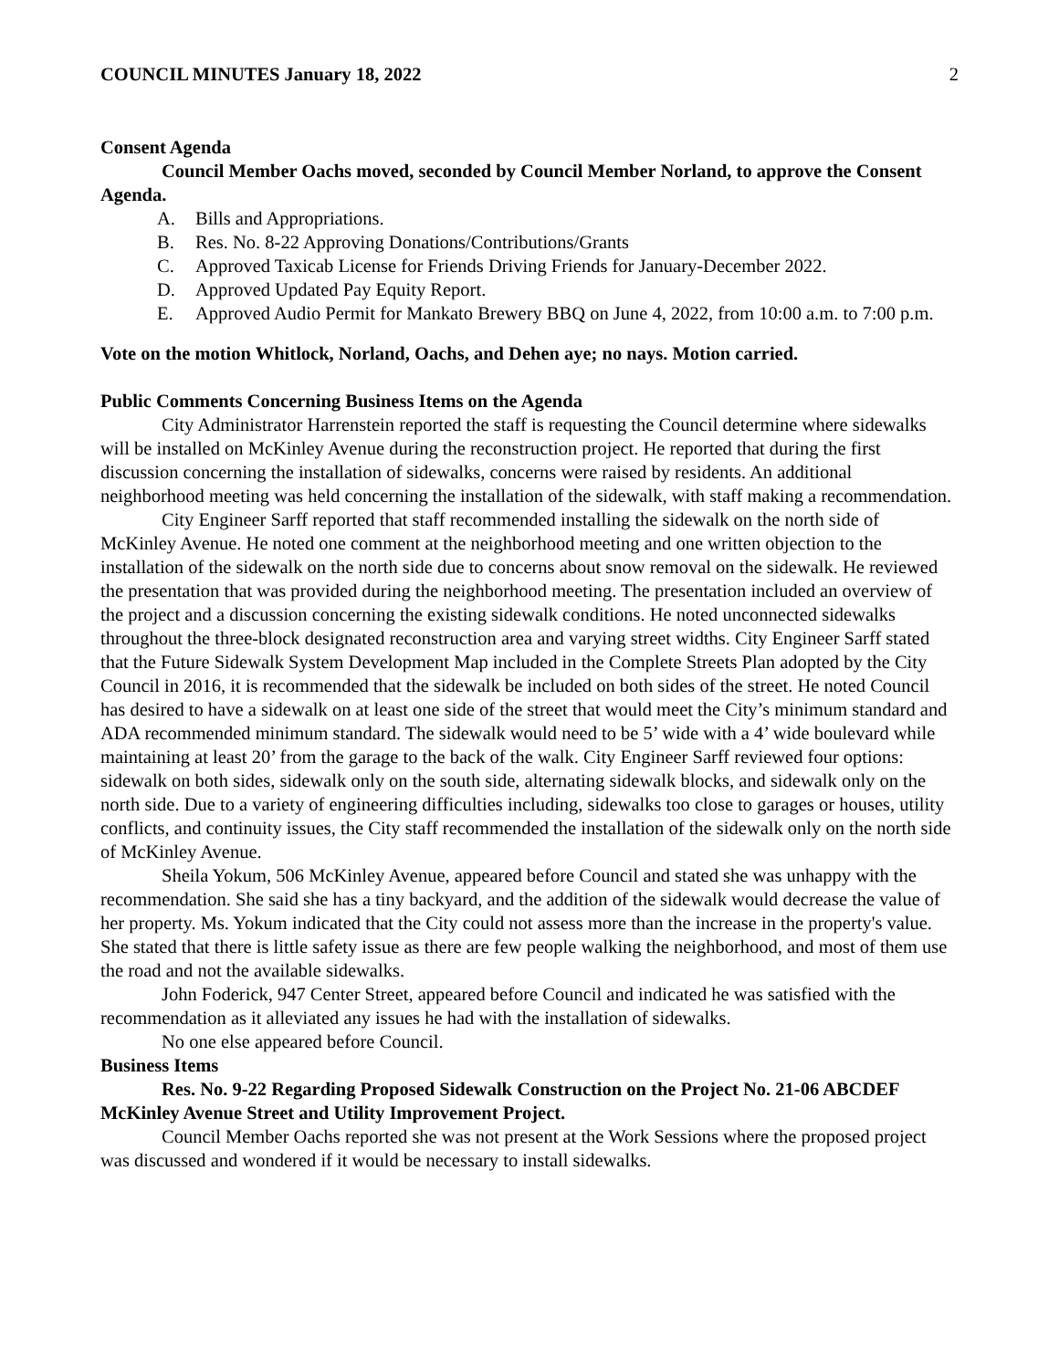COUNCIL MINUTES January 18, 2022 2
Consent Agenda
Council Member Oachs moved, seconded by Council Member Norland, to approve the Consent Agenda.
A. Bills and Appropriations.
B. Res. No. 8-22 Approving Donations/Contributions/Grants
C. Approved Taxicab License for Friends Driving Friends for January-December 2022.
D. Approved Updated Pay Equity Report.
E. Approved Audio Permit for Mankato Brewery BBQ on June 4, 2022, from 10:00 a.m. to 7:00 p.m.
Vote on the motion Whitlock, Norland, Oachs, and Dehen aye; no nays. Motion carried.
Public Comments Concerning Business Items on the Agenda
City Administrator Harrenstein reported the staff is requesting the Council determine where sidewalks will be installed on McKinley Avenue during the reconstruction project. He reported that during the first discussion concerning the installation of sidewalks, concerns were raised by residents. An additional neighborhood meeting was held concerning the installation of the sidewalk, with staff making a recommendation.
City Engineer Sarff reported that staff recommended installing the sidewalk on the north side of McKinley Avenue. He noted one comment at the neighborhood meeting and one written objection to the installation of the sidewalk on the north side due to concerns about snow removal on the sidewalk. He reviewed the presentation that was provided during the neighborhood meeting. The presentation included an overview of the project and a discussion concerning the existing sidewalk conditions. He noted unconnected sidewalks throughout the three-block designated reconstruction area and varying street widths. City Engineer Sarff stated that the Future Sidewalk System Development Map included in the Complete Streets Plan adopted by the City Council in 2016, it is recommended that the sidewalk be included on both sides of the street. He noted Council has desired to have a sidewalk on at least one side of the street that would meet the City’s minimum standard and ADA recommended minimum standard. The sidewalk would need to be 5’ wide with a 4’ wide boulevard while maintaining at least 20’ from the garage to the back of the walk. City Engineer Sarff reviewed four options: sidewalk on both sides, sidewalk only on the south side, alternating sidewalk blocks, and sidewalk only on the north side. Due to a variety of engineering difficulties including, sidewalks too close to garages or houses, utility conflicts, and continuity issues, the City staff recommended the installation of the sidewalk only on the north side of McKinley Avenue.
Sheila Yokum, 506 McKinley Avenue, appeared before Council and stated she was unhappy with the recommendation. She said she has a tiny backyard, and the addition of the sidewalk would decrease the value of her property. Ms. Yokum indicated that the City could not assess more than the increase in the property's value. She stated that there is little safety issue as there are few people walking the neighborhood, and most of them use the road and not the available sidewalks.
John Foderick, 947 Center Street, appeared before Council and indicated he was satisfied with the recommendation as it alleviated any issues he had with the installation of sidewalks.
No one else appeared before Council.
Business Items
Res. No. 9-22 Regarding Proposed Sidewalk Construction on the Project No. 21-06 ABCDEF McKinley Avenue Street and Utility Improvement Project.
Council Member Oachs reported she was not present at the Work Sessions where the proposed project was discussed and wondered if it would be necessary to install sidewalks.